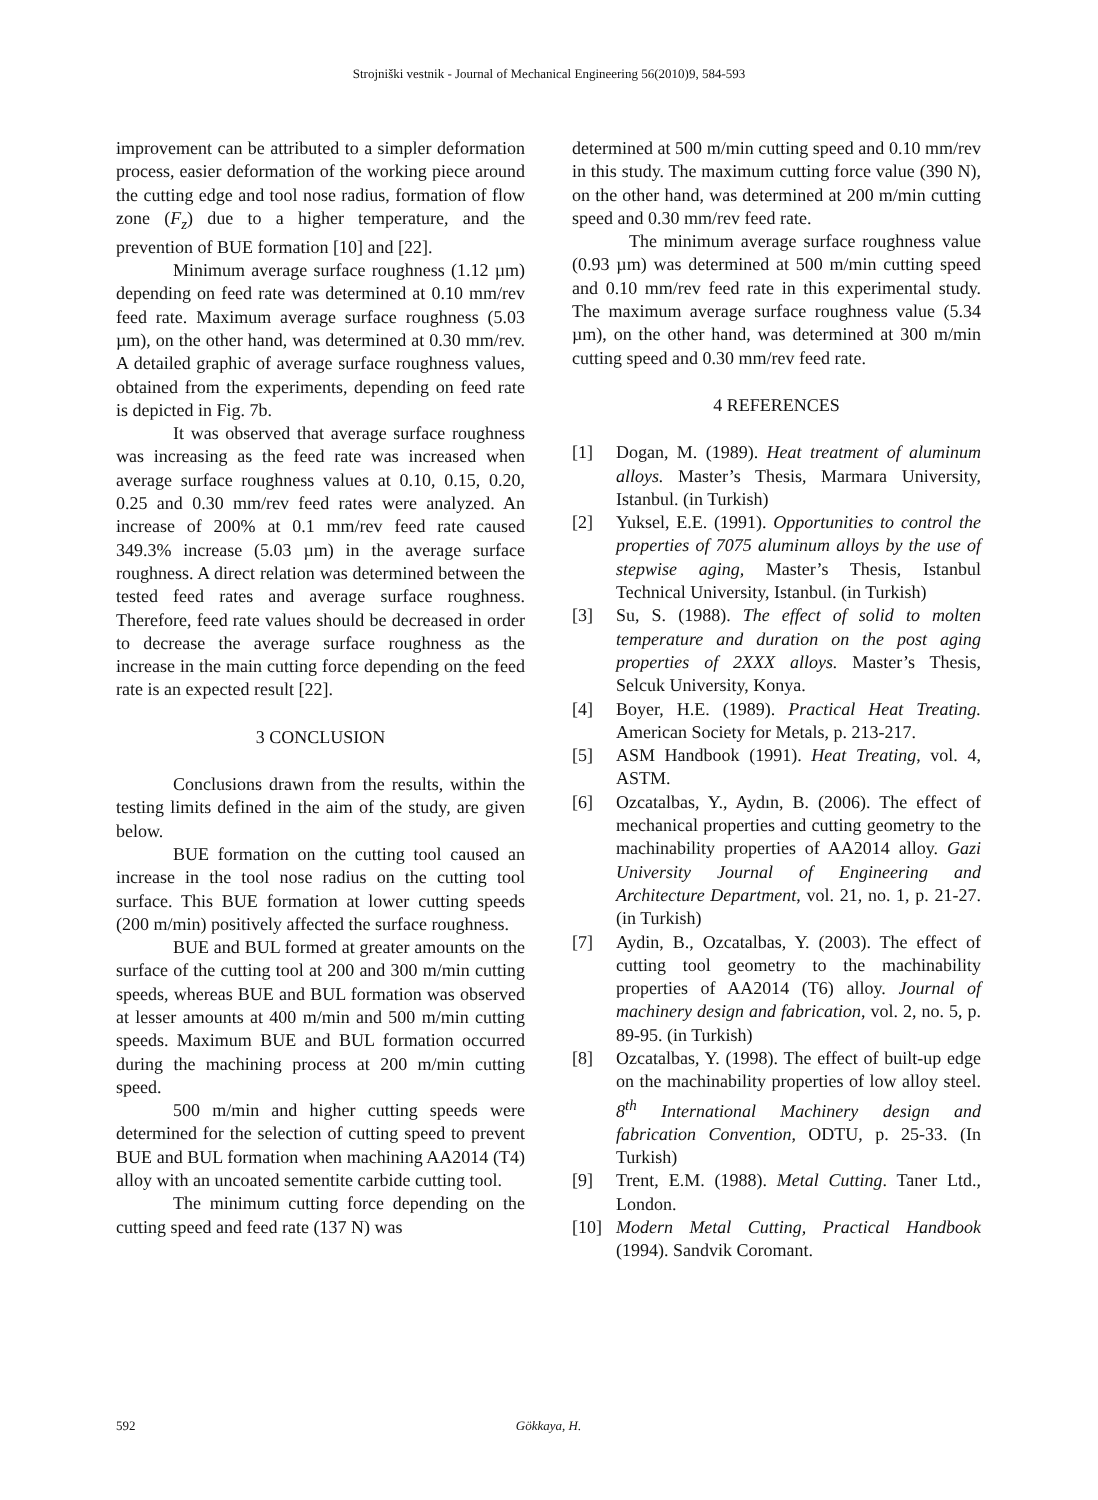Strojniški vestnik - Journal of Mechanical Engineering 56(2010)9, 584-593
improvement can be attributed to a simpler deformation process, easier deformation of the working piece around the cutting edge and tool nose radius, formation of flow zone (F<sub>z</sub>) due to a higher temperature, and the prevention of BUE formation [10] and [22].
Minimum average surface roughness (1.12 µm) depending on feed rate was determined at 0.10 mm/rev feed rate. Maximum average surface roughness (5.03 µm), on the other hand, was determined at 0.30 mm/rev. A detailed graphic of average surface roughness values, obtained from the experiments, depending on feed rate is depicted in Fig. 7b.
It was observed that average surface roughness was increasing as the feed rate was increased when average surface roughness values at 0.10, 0.15, 0.20, 0.25 and 0.30 mm/rev feed rates were analyzed. An increase of 200% at 0.1 mm/rev feed rate caused 349.3% increase (5.03 µm) in the average surface roughness. A direct relation was determined between the tested feed rates and average surface roughness. Therefore, feed rate values should be decreased in order to decrease the average surface roughness as the increase in the main cutting force depending on the feed rate is an expected result [22].
3 CONCLUSION
Conclusions drawn from the results, within the testing limits defined in the aim of the study, are given below.
BUE formation on the cutting tool caused an increase in the tool nose radius on the cutting tool surface. This BUE formation at lower cutting speeds (200 m/min) positively affected the surface roughness.
BUE and BUL formed at greater amounts on the surface of the cutting tool at 200 and 300 m/min cutting speeds, whereas BUE and BUL formation was observed at lesser amounts at 400 m/min and 500 m/min cutting speeds. Maximum BUE and BUL formation occurred during the machining process at 200 m/min cutting speed.
500 m/min and higher cutting speeds were determined for the selection of cutting speed to prevent BUE and BUL formation when machining AA2014 (T4) alloy with an uncoated sementite carbide cutting tool.
The minimum cutting force depending on the cutting speed and feed rate (137 N) was
determined at 500 m/min cutting speed and 0.10 mm/rev in this study. The maximum cutting force value (390 N), on the other hand, was determined at 200 m/min cutting speed and 0.30 mm/rev feed rate.
The minimum average surface roughness value (0.93 µm) was determined at 500 m/min cutting speed and 0.10 mm/rev feed rate in this experimental study. The maximum average surface roughness value (5.34 µm), on the other hand, was determined at 300 m/min cutting speed and 0.30 mm/rev feed rate.
4 REFERENCES
[1] Dogan, M. (1989). Heat treatment of aluminum alloys. Master’s Thesis, Marmara University, Istanbul. (in Turkish)
[2] Yuksel, E.E. (1991). Opportunities to control the properties of 7075 aluminum alloys by the use of stepwise aging, Master’s Thesis, Istanbul Technical University, Istanbul. (in Turkish)
[3] Su, S. (1988). The effect of solid to molten temperature and duration on the post aging properties of 2XXX alloys. Master’s Thesis, Selcuk University, Konya.
[4] Boyer, H.E. (1989). Practical Heat Treating. American Society for Metals, p. 213-217.
[5] ASM Handbook (1991). Heat Treating, vol. 4, ASTM.
[6] Ozcatalbas, Y., Aydın, B. (2006). The effect of mechanical properties and cutting geometry to the machinability properties of AA2014 alloy. Gazi University Journal of Engineering and Architecture Department, vol. 21, no. 1, p. 21-27. (in Turkish)
[7] Aydin, B., Ozcatalbas, Y. (2003). The effect of cutting tool geometry to the machinability properties of AA2014 (T6) alloy. Journal of machinery design and fabrication, vol. 2, no. 5, p. 89-95. (in Turkish)
[8] Ozcatalbas, Y. (1998). The effect of built-up edge on the machinability properties of low alloy steel. 8<sup>th</sup> International Machinery design and fabrication Convention, ODTU, p. 25-33. (In Turkish)
[9] Trent, E.M. (1988). Metal Cutting. Taner Ltd., London.
[10] Modern Metal Cutting, Practical Handbook (1994). Sandvik Coromant.
592 Gökkaya, H.